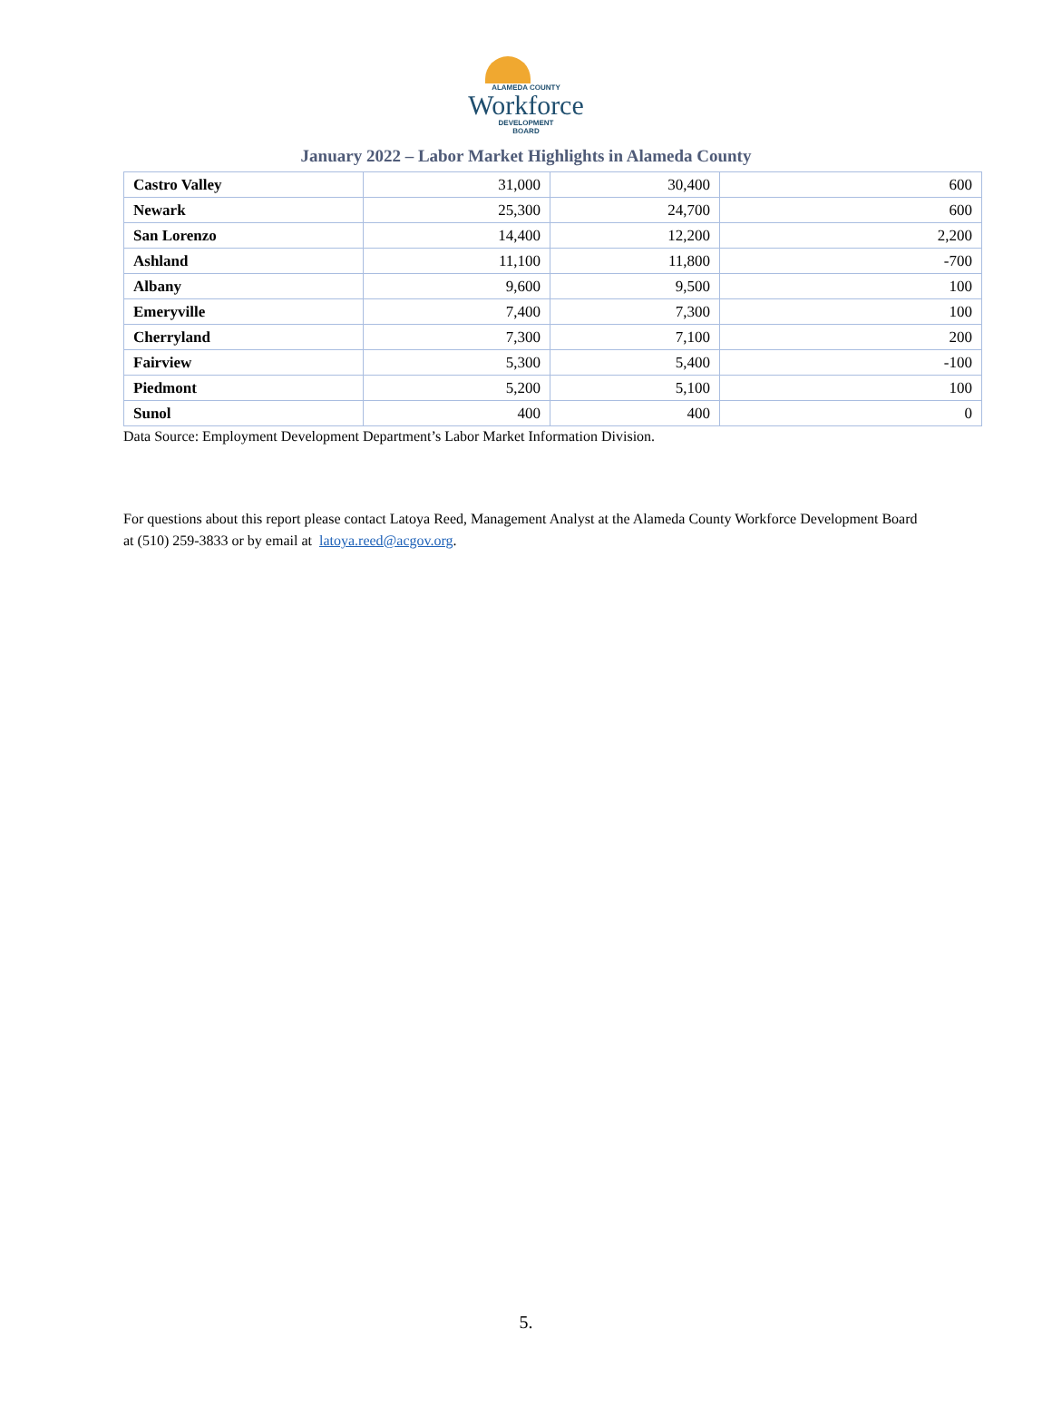ALAMEDA COUNTY
Workforce
DEVELOPMENT
BOARD
January 2022 – Labor Market Highlights in Alameda County
| Castro Valley | 31,000 | 30,400 | 600 |
| Newark | 25,300 | 24,700 | 600 |
| San Lorenzo | 14,400 | 12,200 | 2,200 |
| Ashland | 11,100 | 11,800 | -700 |
| Albany | 9,600 | 9,500 | 100 |
| Emeryville | 7,400 | 7,300 | 100 |
| Cherryland | 7,300 | 7,100 | 200 |
| Fairview | 5,300 | 5,400 | -100 |
| Piedmont | 5,200 | 5,100 | 100 |
| Sunol | 400 | 400 | 0 |
Data Source: Employment Development Department’s Labor Market Information Division.
For questions about this report please contact Latoya Reed, Management Analyst at the Alameda County Workforce Development Board at (510) 259-3833 or by email at latoya.reed@acgov.org.
5.